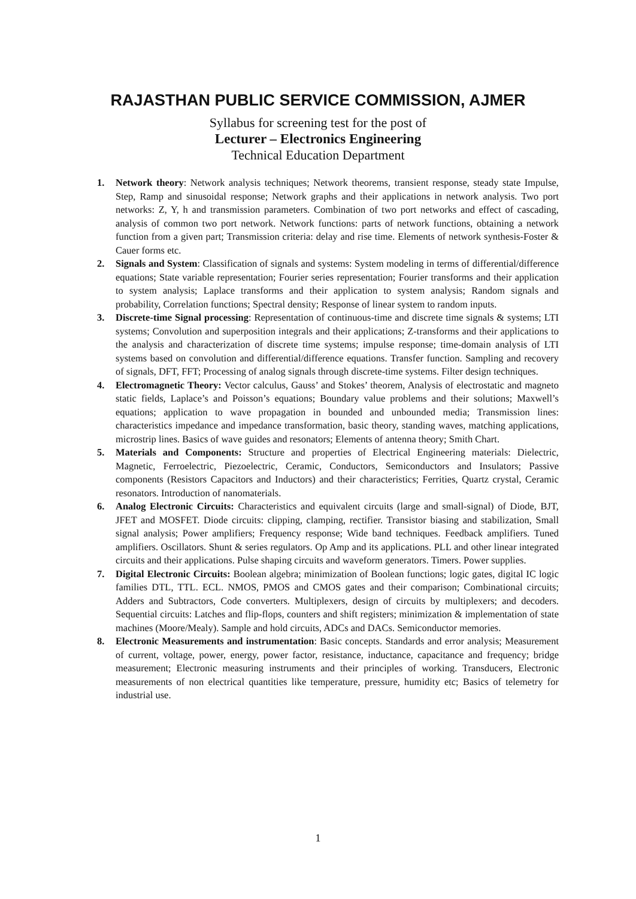RAJASTHAN PUBLIC SERVICE COMMISSION, AJMER
Syllabus for screening test for the post of
Lecturer – Electronics Engineering
Technical Education Department
1. Network theory: Network analysis techniques; Network theorems, transient response, steady state Impulse, Step, Ramp and sinusoidal response; Network graphs and their applications in network analysis. Two port networks: Z, Y, h and transmission parameters. Combination of two port networks and effect of cascading, analysis of common two port network. Network functions: parts of network functions, obtaining a network function from a given part; Transmission criteria: delay and rise time. Elements of network synthesis-Foster & Cauer forms etc.
2. Signals and System: Classification of signals and systems: System modeling in terms of differential/difference equations; State variable representation; Fourier series representation; Fourier transforms and their application to system analysis; Laplace transforms and their application to system analysis; Random signals and probability, Correlation functions; Spectral density; Response of linear system to random inputs.
3. Discrete-time Signal processing: Representation of continuous-time and discrete time signals & systems; LTI systems; Convolution and superposition integrals and their applications; Z-transforms and their applications to the analysis and characterization of discrete time systems; impulse response; time-domain analysis of LTI systems based on convolution and differential/difference equations. Transfer function. Sampling and recovery of signals, DFT, FFT; Processing of analog signals through discrete-time systems. Filter design techniques.
4. Electromagnetic Theory: Vector calculus, Gauss’ and Stokes’ theorem, Analysis of electrostatic and magneto static fields, Laplace’s and Poisson’s equations; Boundary value problems and their solutions; Maxwell’s equations; application to wave propagation in bounded and unbounded media; Transmission lines: characteristics impedance and impedance transformation, basic theory, standing waves, matching applications, microstrip lines. Basics of wave guides and resonators; Elements of antenna theory; Smith Chart.
5. Materials and Components: Structure and properties of Electrical Engineering materials: Dielectric, Magnetic, Ferroelectric, Piezoelectric, Ceramic, Conductors, Semiconductors and Insulators; Passive components (Resistors Capacitors and Inductors) and their characteristics; Ferrities, Quartz crystal, Ceramic resonators. Introduction of nanomaterials.
6. Analog Electronic Circuits: Characteristics and equivalent circuits (large and small-signal) of Diode, BJT, JFET and MOSFET. Diode circuits: clipping, clamping, rectifier. Transistor biasing and stabilization, Small signal analysis; Power amplifiers; Frequency response; Wide band techniques. Feedback amplifiers. Tuned amplifiers. Oscillators. Shunt & series regulators. Op Amp and its applications. PLL and other linear integrated circuits and their applications. Pulse shaping circuits and waveform generators. Timers. Power supplies.
7. Digital Electronic Circuits: Boolean algebra; minimization of Boolean functions; logic gates, digital IC logic families DTL, TTL. ECL. NMOS, PMOS and CMOS gates and their comparison; Combinational circuits; Adders and Subtractors, Code converters. Multiplexers, design of circuits by multiplexers; and decoders. Sequential circuits: Latches and flip-flops, counters and shift registers; minimization & implementation of state machines (Moore/Mealy). Sample and hold circuits, ADCs and DACs. Semiconductor memories.
8. Electronic Measurements and instrumentation: Basic concepts. Standards and error analysis; Measurement of current, voltage, power, energy, power factor, resistance, inductance, capacitance and frequency; bridge measurement; Electronic measuring instruments and their principles of working. Transducers, Electronic measurements of non electrical quantities like temperature, pressure, humidity etc; Basics of telemetry for industrial use.
1